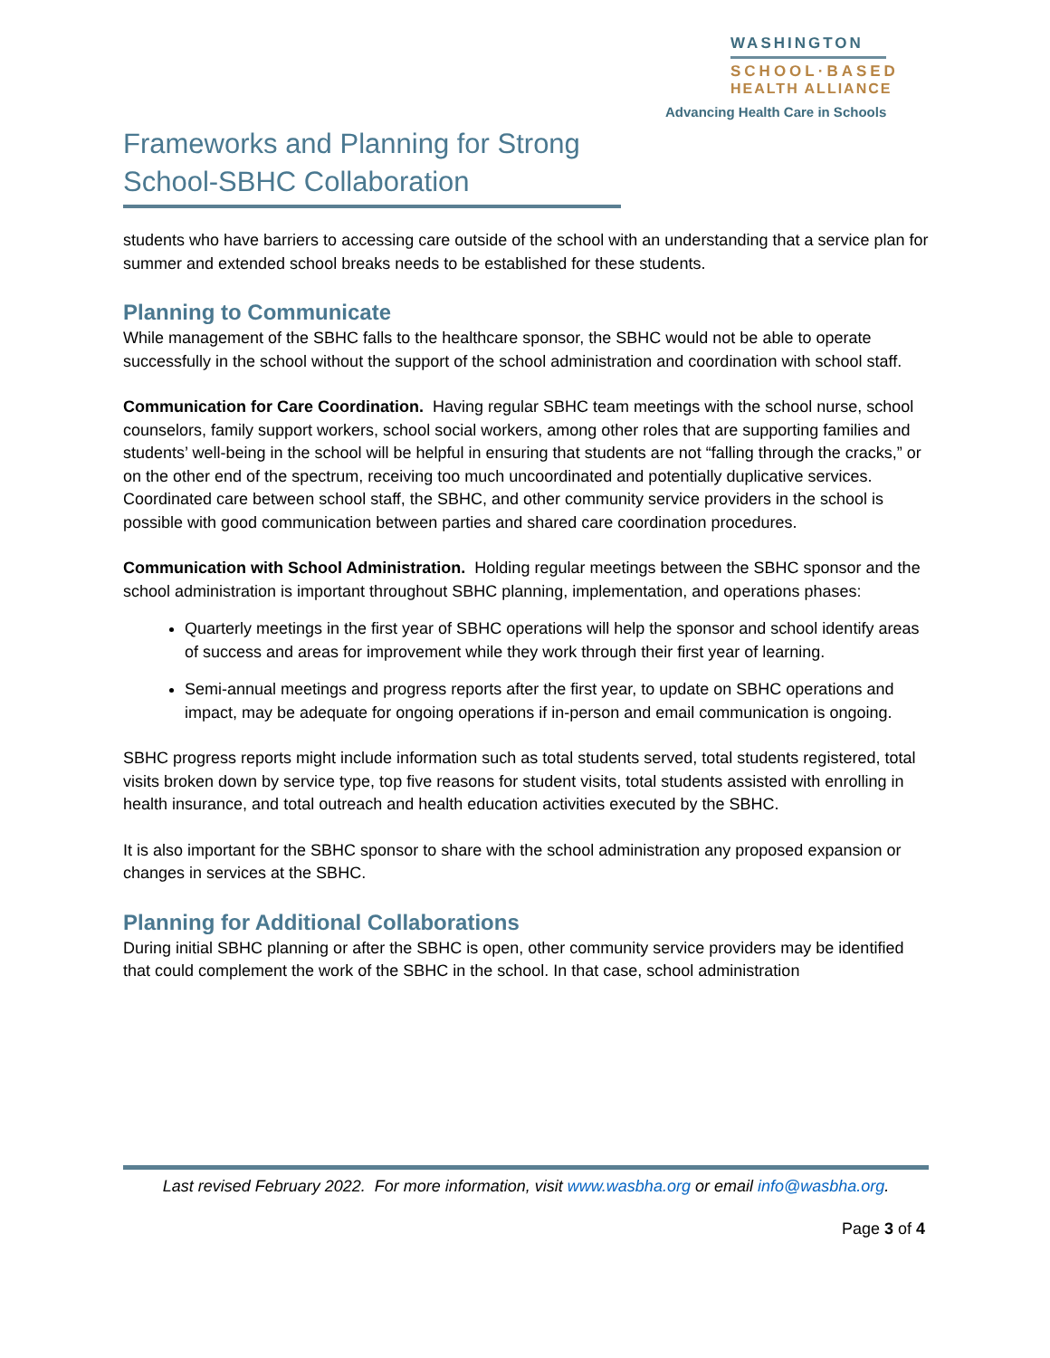WASHINGTON
SCHOOL·BASED
HEALTH ALLIANCE
Advancing Health Care in Schools
Frameworks and Planning for Strong School-SBHC Collaboration
students who have barriers to accessing care outside of the school with an understanding that a service plan for summer and extended school breaks needs to be established for these students.
Planning to Communicate
While management of the SBHC falls to the healthcare sponsor, the SBHC would not be able to operate successfully in the school without the support of the school administration and coordination with school staff.
Communication for Care Coordination. Having regular SBHC team meetings with the school nurse, school counselors, family support workers, school social workers, among other roles that are supporting families and students’ well-being in the school will be helpful in ensuring that students are not “falling through the cracks,” or on the other end of the spectrum, receiving too much uncoordinated and potentially duplicative services. Coordinated care between school staff, the SBHC, and other community service providers in the school is possible with good communication between parties and shared care coordination procedures.
Communication with School Administration. Holding regular meetings between the SBHC sponsor and the school administration is important throughout SBHC planning, implementation, and operations phases:
Quarterly meetings in the first year of SBHC operations will help the sponsor and school identify areas of success and areas for improvement while they work through their first year of learning.
Semi-annual meetings and progress reports after the first year, to update on SBHC operations and impact, may be adequate for ongoing operations if in-person and email communication is ongoing.
SBHC progress reports might include information such as total students served, total students registered, total visits broken down by service type, top five reasons for student visits, total students assisted with enrolling in health insurance, and total outreach and health education activities executed by the SBHC.
It is also important for the SBHC sponsor to share with the school administration any proposed expansion or changes in services at the SBHC.
Planning for Additional Collaborations
During initial SBHC planning or after the SBHC is open, other community service providers may be identified that could complement the work of the SBHC in the school. In that case, school administration
Last revised February 2022. For more information, visit www.wasbha.org or email info@wasbha.org.
Page 3 of 4